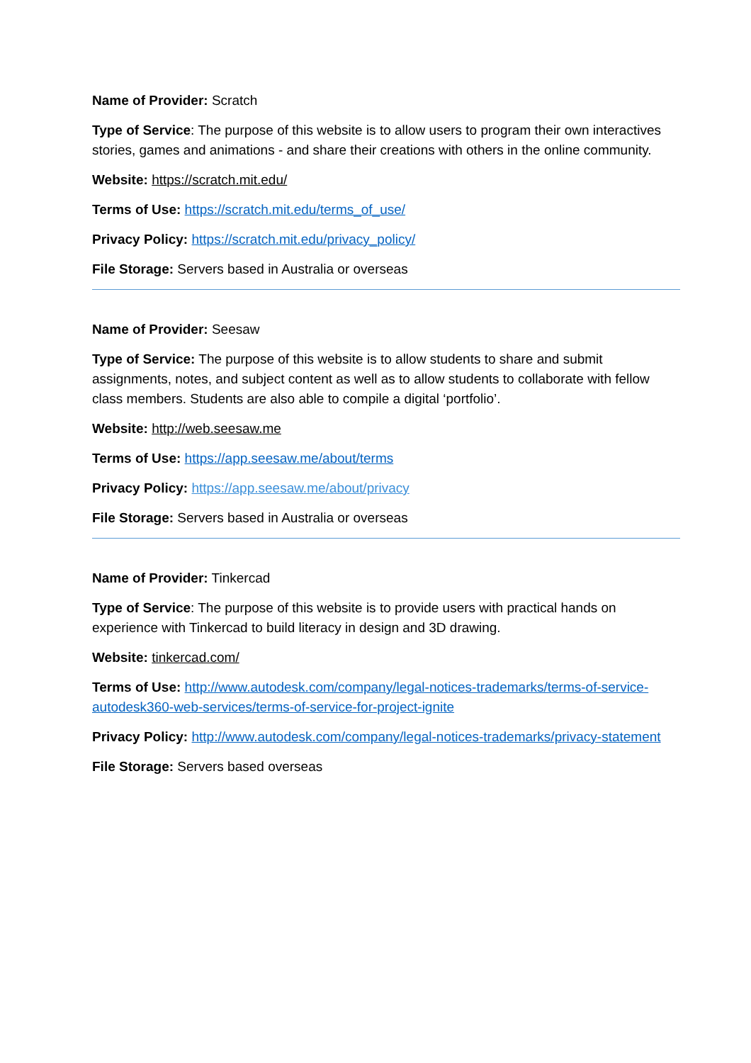Name of Provider: Scratch
Type of Service: The purpose of this website is to allow users to program their own interactives stories, games and animations - and share their creations with others in the online community.
Website: https://scratch.mit.edu/
Terms of Use: https://scratch.mit.edu/terms_of_use/
Privacy Policy: https://scratch.mit.edu/privacy_policy/
File Storage: Servers based in Australia or overseas
Name of Provider: Seesaw
Type of Service: The purpose of this website is to allow students to share and submit assignments, notes, and subject content as well as to allow students to collaborate with fellow class members. Students are also able to compile a digital ‘portfolio’.
Website: http://web.seesaw.me
Terms of Use: https://app.seesaw.me/about/terms
Privacy Policy: https://app.seesaw.me/about/privacy
File Storage: Servers based in Australia or overseas
Name of Provider: Tinkercad
Type of Service: The purpose of this website is to provide users with practical hands on experience with Tinkercad to build literacy in design and 3D drawing.
Website: tinkercad.com/
Terms of Use: http://www.autodesk.com/company/legal-notices-trademarks/terms-of-service-autodesk360-web-services/terms-of-service-for-project-ignite
Privacy Policy: http://www.autodesk.com/company/legal-notices-trademarks/privacy-statement
File Storage: Servers based overseas